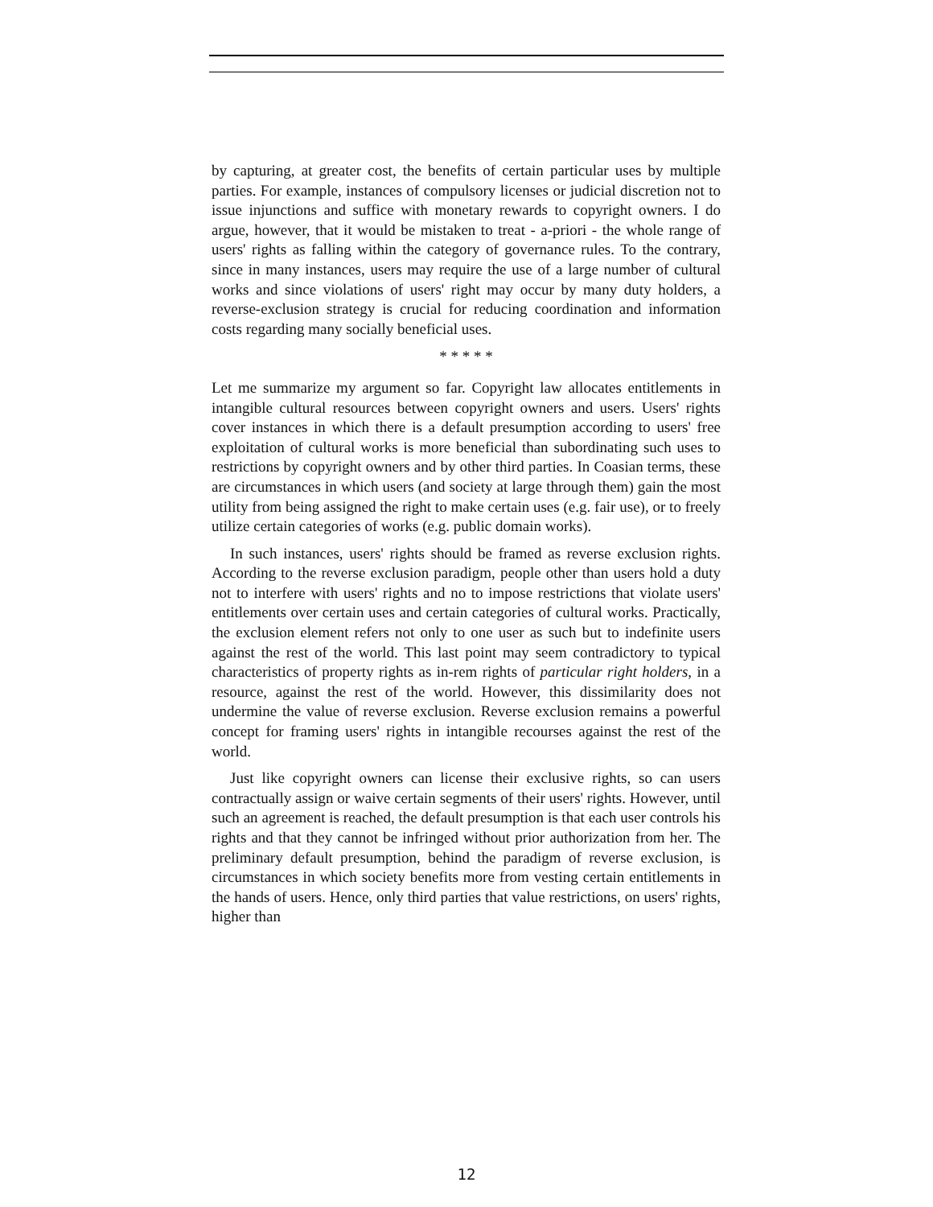by capturing, at greater cost, the benefits of certain particular uses by multiple parties. For example, instances of compulsory licenses or judicial discretion not to issue injunctions and suffice with monetary rewards to copyright owners. I do argue, however, that it would be mistaken to treat - a-priori - the whole range of users' rights as falling within the category of governance rules. To the contrary, since in many instances, users may require the use of a large number of cultural works and since violations of users' right may occur by many duty holders, a reverse-exclusion strategy is crucial for reducing coordination and information costs regarding many socially beneficial uses.
* * * * *
Let me summarize my argument so far. Copyright law allocates entitlements in intangible cultural resources between copyright owners and users. Users' rights cover instances in which there is a default presumption according to users' free exploitation of cultural works is more beneficial than subordinating such uses to restrictions by copyright owners and by other third parties. In Coasian terms, these are circumstances in which users (and society at large through them) gain the most utility from being assigned the right to make certain uses (e.g. fair use), or to freely utilize certain categories of works (e.g. public domain works).
In such instances, users' rights should be framed as reverse exclusion rights. According to the reverse exclusion paradigm, people other than users hold a duty not to interfere with users' rights and no to impose restrictions that violate users' entitlements over certain uses and certain categories of cultural works. Practically, the exclusion element refers not only to one user as such but to indefinite users against the rest of the world. This last point may seem contradictory to typical characteristics of property rights as in-rem rights of particular right holders, in a resource, against the rest of the world. However, this dissimilarity does not undermine the value of reverse exclusion. Reverse exclusion remains a powerful concept for framing users' rights in intangible recourses against the rest of the world.
Just like copyright owners can license their exclusive rights, so can users contractually assign or waive certain segments of their users' rights. However, until such an agreement is reached, the default presumption is that each user controls his rights and that they cannot be infringed without prior authorization from her. The preliminary default presumption, behind the paradigm of reverse exclusion, is circumstances in which society benefits more from vesting certain entitlements in the hands of users. Hence, only third parties that value restrictions, on users' rights, higher than
12